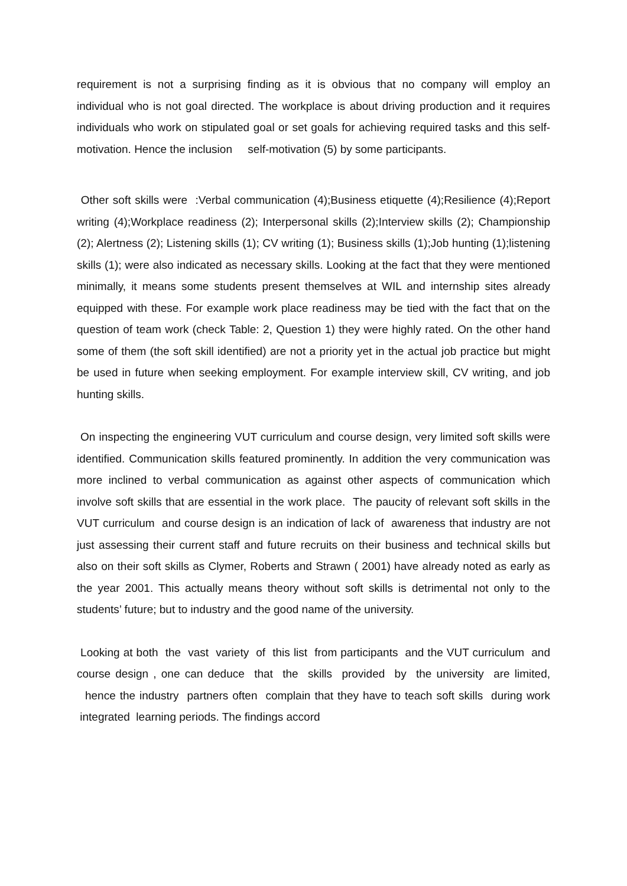requirement is not a surprising finding as it is obvious that no company will employ an individual who is not goal directed. The workplace is about driving production and it requires individuals who work on stipulated goal or set goals for achieving required tasks and this self-motivation. Hence the inclusion self-motivation (5) by some participants.
Other soft skills were :Verbal communication (4);Business etiquette (4);Resilience (4);Report writing (4);Workplace readiness (2); Interpersonal skills (2);Interview skills (2); Championship (2); Alertness (2); Listening skills (1); CV writing (1); Business skills (1);Job hunting (1);listening skills (1); were also indicated as necessary skills. Looking at the fact that they were mentioned minimally, it means some students present themselves at WIL and internship sites already equipped with these. For example work place readiness may be tied with the fact that on the question of team work (check Table: 2, Question 1) they were highly rated. On the other hand some of them (the soft skill identified) are not a priority yet in the actual job practice but might be used in future when seeking employment. For example interview skill, CV writing, and job hunting skills.
On inspecting the engineering VUT curriculum and course design, very limited soft skills were identified. Communication skills featured prominently. In addition the very communication was more inclined to verbal communication as against other aspects of communication which involve soft skills that are essential in the work place. The paucity of relevant soft skills in the VUT curriculum and course design is an indication of lack of awareness that industry are not just assessing their current staff and future recruits on their business and technical skills but also on their soft skills as Clymer, Roberts and Strawn ( 2001) have already noted as early as the year 2001. This actually means theory without soft skills is detrimental not only to the students’ future; but to industry and the good name of the university.
Looking at both the vast variety of this list from participants and the VUT curriculum and course design , one can deduce that the skills provided by the university are limited, hence the industry partners often complain that they have to teach soft skills during work integrated learning periods. The findings accord